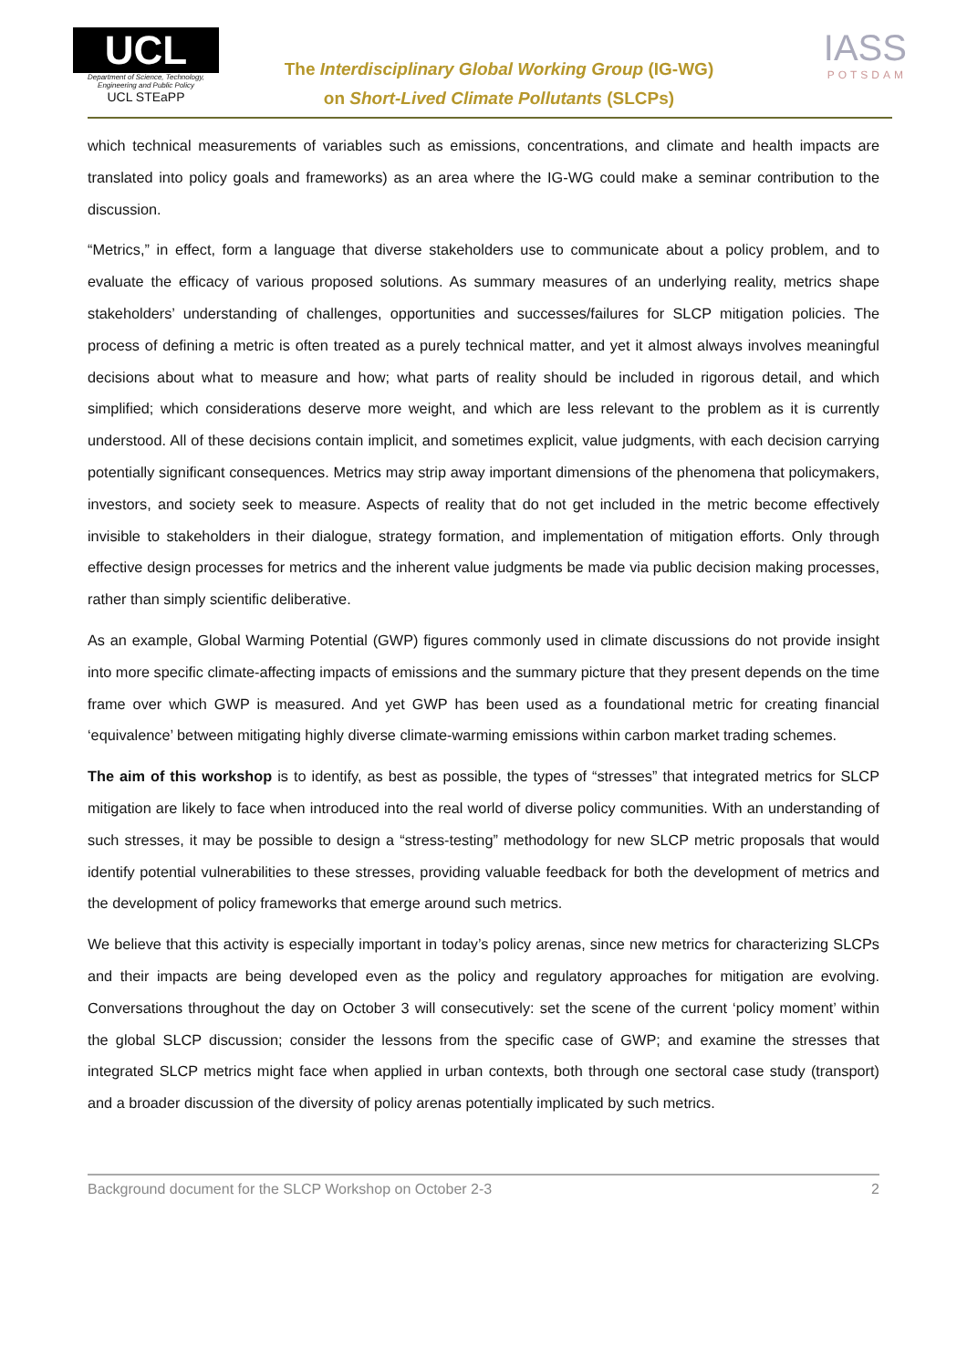UCL
Department of Science, Technology, Engineering and Public Policy
UCL STEaPP
The Interdisciplinary Global Working Group (IG-WG)
on Short-Lived Climate Pollutants (SLCPs)
IASS
POTSDAM
which technical measurements of variables such as emissions, concentrations, and climate and health impacts are translated into policy goals and frameworks) as an area where the IG-WG could make a seminar contribution to the discussion.
“Metrics,” in effect, form a language that diverse stakeholders use to communicate about a policy problem, and to evaluate the efficacy of various proposed solutions. As summary measures of an underlying reality, metrics shape stakeholders’ understanding of challenges, opportunities and successes/failures for SLCP mitigation policies. The process of defining a metric is often treated as a purely technical matter, and yet it almost always involves meaningful decisions about what to measure and how; what parts of reality should be included in rigorous detail, and which simplified; which considerations deserve more weight, and which are less relevant to the problem as it is currently understood. All of these decisions contain implicit, and sometimes explicit, value judgments, with each decision carrying potentially significant consequences. Metrics may strip away important dimensions of the phenomena that policymakers, investors, and society seek to measure. Aspects of reality that do not get included in the metric become effectively invisible to stakeholders in their dialogue, strategy formation, and implementation of mitigation efforts. Only through effective design processes for metrics and the inherent value judgments be made via public decision making processes, rather than simply scientific deliberative.
As an example, Global Warming Potential (GWP) figures commonly used in climate discussions do not provide insight into more specific climate-affecting impacts of emissions and the summary picture that they present depends on the time frame over which GWP is measured. And yet GWP has been used as a foundational metric for creating financial ‘equivalence’ between mitigating highly diverse climate-warming emissions within carbon market trading schemes.
The aim of this workshop is to identify, as best as possible, the types of “stresses” that integrated metrics for SLCP mitigation are likely to face when introduced into the real world of diverse policy communities. With an understanding of such stresses, it may be possible to design a “stress-testing” methodology for new SLCP metric proposals that would identify potential vulnerabilities to these stresses, providing valuable feedback for both the development of metrics and the development of policy frameworks that emerge around such metrics.
We believe that this activity is especially important in today’s policy arenas, since new metrics for characterizing SLCPs and their impacts are being developed even as the policy and regulatory approaches for mitigation are evolving. Conversations throughout the day on October 3 will consecutively: set the scene of the current ‘policy moment’ within the global SLCP discussion; consider the lessons from the specific case of GWP; and examine the stresses that integrated SLCP metrics might face when applied in urban contexts, both through one sectoral case study (transport) and a broader discussion of the diversity of policy arenas potentially implicated by such metrics.
Background document for the SLCP Workshop on October 2-3 2